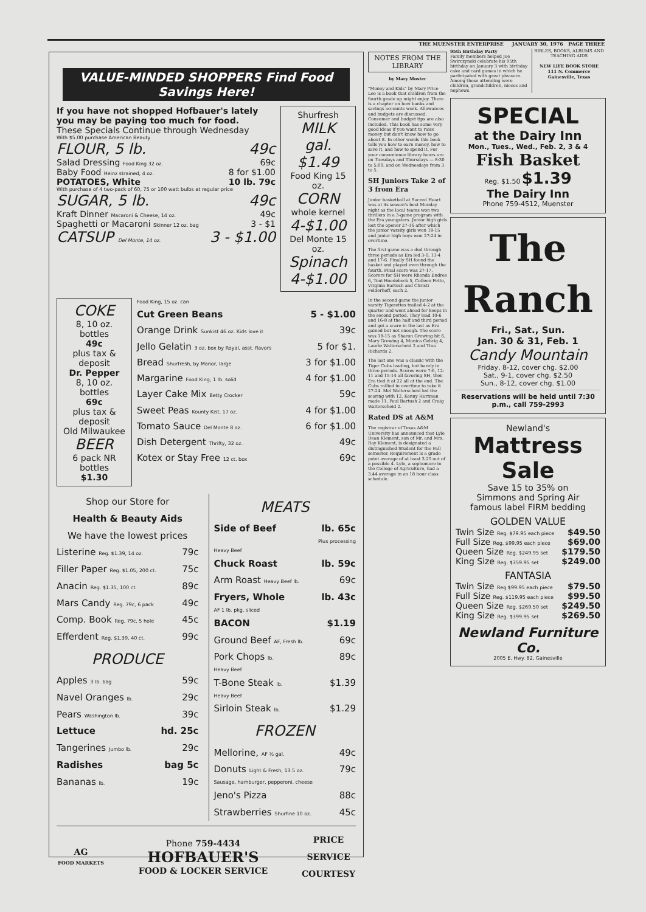THE MUENSTER ENTERPRISE JANUARY 30, 1976 PAGE THREE
VALUE-MINDED SHOPPERS Find Food Savings Here!
If you have not shopped Hofbauer's lately you may be paying too much for food.
These Specials Continue through Wednesday
With $5.00 purchase American Beauty
FLOUR, 5 lb. 49c
Salad Dressing Food King 32 oz. 69c
Baby Food Heinz strained, 4 oz. 8 for $1.00
POTATOES, White 10 lb. 79c
With purchase of 4 two-pack of 60, 75 or 100 watt bulbs at regular price
SUGAR, 5 lb. 49c
Kraft Dinner Macaroni & Cheese, 14 oz. 49c
Spaghetti or Macaroni Skinner 12 oz. bag 3 - $1
CATSUP Del Monte, 14 oz. 3 - $1.00
Shurfresh
MILK
gal. $1.49
Food King 15 oz.
CORN
whole kernel
4-$1.00
Del Monte 15 oz.
Spinach
4-$1.00
COKE
8, 10 oz. bottles
49c
plus tax & deposit
Dr. Pepper
8, 10 oz. bottles
69c
plus tax & deposit
Old Milwaukee
BEER
6 pack NR bottles
$1.30
Food King, 15 oz. can
Cut Green Beans 5 - $1.00
Orange Drink Sunkist 46 oz. Kids love it 39c
Jello Gelatin 3 oz. box by Royal, asst. flavors 5 for $1.
Bread Shurfresh, by Manor, large 3 for $1.00
Margarine Food King, 1 lb. solid 4 for $1.00
Layer Cake Mix Betty Crocker 59c
Sweet Peas Kounty Kist, 17 oz. 4 for $1.00
Tomato Sauce Del Monte 8 oz. 6 for $1.00
Dish Detergent Thrifty, 32 oz. 49c
Kotex or Stay Free 12 ct. box 69c
Shop our Store for
Health & Beauty Aids
We have the lowest prices
Listerine Reg. $1.39, 14 oz. 79c
Filler Paper Reg. $1.05, 200 ct. 75c
Anacin Reg. $1.35, 100 ct. 89c
Mars Candy Reg. 79c, 6 pack 49c
Comp. Book Reg. 79c, 5 hole 45c
Efferdent Reg. $1.39, 40 ct. 99c
PRODUCE
Apples 3 lb. bag 59c
Navel Oranges lb. 29c
Pears Washington lb. 39c
Lettuce hd. 25c
Tangerines Jumbo lb. 29c
Radishes bag 5c
Bananas lb. 19c
MEATS
Side of Beef lb. 65c
Plus processing
Heavy Beef
Chuck Roast lb. 59c
Arm Roast Heavy Beef lb. 69c
Fryers, Whole lb. 43c
AF 1 lb. pkg. sliced
BACON $1.19
Ground Beef AF, Fresh lb. 69c
Pork Chops lb. 89c
Heavy Beef
T-Bone Steak lb. $1.39
Heavy Beef
Sirloin Steak lb. $1.29
FROZEN
Mellorine, AF ½ gal. 49c
Donuts Light & Fresh, 13.5 oz. 79c
Sausage, hamburger, pepperoni, cheese
Jeno's Pizza 88c
Strawberries Shurfine 10 oz. 45c
AG
FOOD MARKETS
Phone 759-4434
HOFBAUER'S
FOOD & LOCKER SERVICE
PRICE
SERVICE
COURTESY
NOTES FROM THE LIBRARY
by Mary Moster
"Money and Kids" by Mary Price Lee is a book that children from the fourth grade up might enjoy. There is a chapter on how banks and savings accounts work. Allowances and budgets are discussed. Consumer and budget tips are also included. This book has some very good ideas if you want to raise money but don't know how to go about it. In other words this book tells you how to earn money, how to save it, and how to spend it. For your convenience library hours are on Tuesdays and Thursdays — 8:30 to 5:00, and on Wednesdays from 3 to 5.
SH Juniors Take 2 of 3 from Era
Junior basketball at Sacred Heart was at its season's best Monday night as the local teams won two thrillers in a 3-game program with the Era youngsters. Junior high girls lost the opener 27-16 after which the junior varsity girls won 18-15 and junior high boys won 27-24 in overtime.
The first game was a dud through three periods as Era led 3-0, 13-4 and 17-6. Finally SH found the basket and played even through the fourth. Final score was 27-17. Scorers for SH were Rhonda Endres 6, Toni Hoedebeck 5, Colleen Fette, Virginia Bartush and Christi Felderhoff, each 2.
In the second game the junior varsity Tigerettes trailed 4-2 at the quarter and went ahead for keeps in the second period. They lead 10-6 and 16-8 at the half and third period and got a scare in the last as Era gained but not enough. The score was 18-15 as Sharon Grewing hit 6, Mary Grewing 4, Monica Gehrig 4, Laurie Walterscheid 2 and Tina Richards 2.
The last one was a classic with the Tiger Cubs leading, but barely in three periods. Scores were 7-6, 12-11 and 15-14 all favoring SH, then Era tied it at 22 all at the end. The Cubs rallied in overtime to take it 27-24. Mel Walterscheid led the scoring with 12. Kenny Hartman made 11, Paul Bartush 2 and Craig Walterscheid 2.
Rated DS at A&M
The registrar of Texas A&M University has announced that Lyle Dean Klement, son of Mr. and Mrs. Ray Klement, is designated a distinguished Student for the Fall semester. Requirement is a grade point average of at least 3.25 out of a possible 4. Lyle, a sophomore in the College of Agriculture, had a 3.44 average in an 18 hour class schedule.
95th Birthday Party
Family members helped Joe Swirczynski celebrate his 95th birthday on January 3 with birthday cake and card games in which he participated with great pleasure. Among those attending were children, grandchildren, nieces and nephews.
BIBLES, BOOKS, ALBUMS AND TEACHING AIDS
NEW LIFE BOOK STORE
111 N. Commerce
Gainesville, Texas
SPECIAL
at the Dairy Inn
Mon., Tues., Wed., Feb. 2, 3 & 4
Fish Basket
Reg. $1.50 $1.39
The Dairy Inn
Phone 759-4512, Muenster
The
Ranch
Fri., Sat., Sun.
Jan. 30 & 31, Feb. 1
Candy Mountain
Friday, 8-12, cover chg. $2.00
Sat., 9-1, cover chg. $2.50
Sun., 8-12, cover chg. $1.00
Reservations will be held until 7:30 p.m., call 759-2993
Newland's
Mattress Sale
Save 15 to 35% on
Simmons and Spring Air
famous label FIRM bedding
GOLDEN VALUE
Twin Size Reg. $79.95 each piece $49.50
Full Size Reg. $99.95 each piece $69.00
Queen Size Reg. $249.95 set $179.50
King Size Reg. $359.95 set $249.00
FANTASIA
Twin Size Reg $99.95 each piece $79.50
Full Size Reg. $119.95 each piece $99.50
Queen Size Reg. $269.50 set $249.50
King Size Reg. $399.95 set $269.50
Newland Furniture Co.
2005 E. Hwy. 82, Gainesville